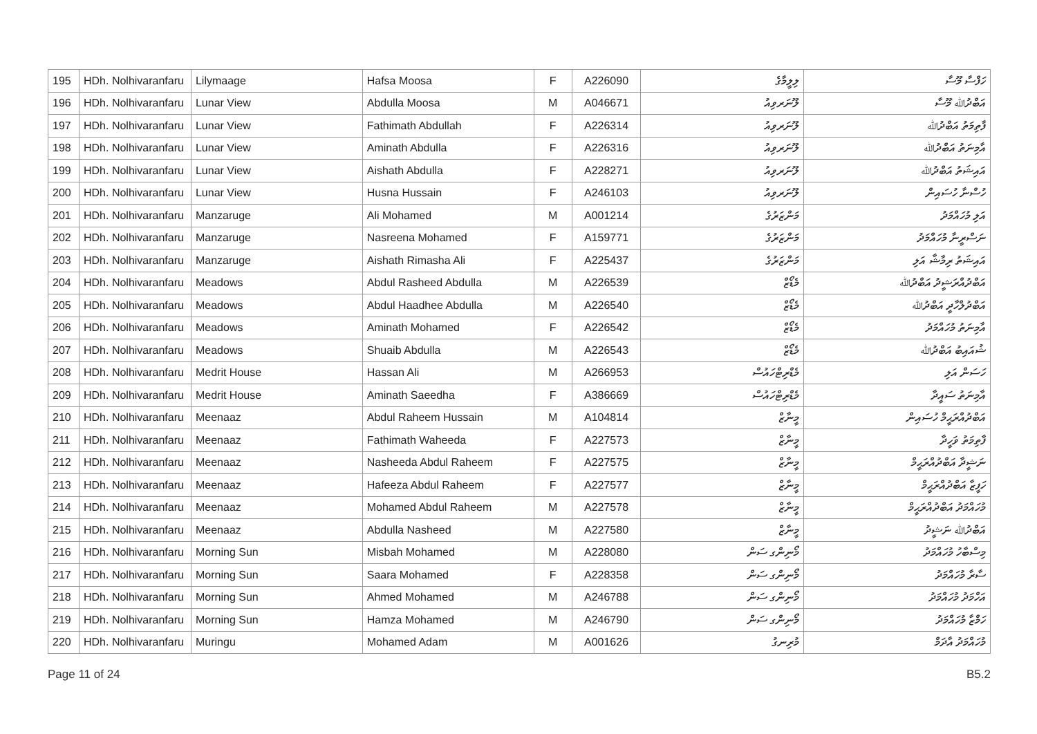| 195 | HDh. Nolhivaranfaru | Lilymaage | Hafsa Moosa | F | A226090 | ލިލީމާގެ | ހަފްސާ މޫސާ |
| 196 | HDh. Nolhivaranfaru | Lunar View | Abdulla Moosa | M | A046671 | ލޫނަރވިއު | އަބްދުﷲ މޫސާ |
| 197 | HDh. Nolhivaranfaru | Lunar View | Fathimath Abdullah | F | A226314 | ލޫނަރވިއު | ފާތިމަތު އަބްދުﷲ |
| 198 | HDh. Nolhivaranfaru | Lunar View | Aminath Abdulla | F | A226316 | ލޫނަރވިއު | އާމިނަތު އަބްދުﷲ |
| 199 | HDh. Nolhivaranfaru | Lunar View | Aishath Abdulla | F | A228271 | ލޫނަރވިއު | އައިޝަތު އަބްދުﷲ |
| 200 | HDh. Nolhivaranfaru | Lunar View | Husna Hussain | F | A246103 | ލޫނަރވިއު | ހުސްނާ ހުސައިން |
| 201 | HDh. Nolhivaranfaru | Manzaruge | Ali Mohamed | M | A001214 | މަންޒަރުގެ | އަލި މުހައްމަދު |
| 202 | HDh. Nolhivaranfaru | Manzaruge | Nasreena Mohamed | F | A159771 | މަންޒަރުގެ | ނަސްރީނާ މުހައްމަދު |
| 203 | HDh. Nolhivaranfaru | Manzaruge | Aishath Rimasha Ali | F | A225437 | މަންޒަރުގެ | އައިޝަތު ރިމާޝާ އަލި |
| 204 | HDh. Nolhivaranfaru | Meadows | Abdul Rasheed Abdulla | M | A226539 | މެޑޯޒް | އަބްދުއްރަޝީދު އަބްދުﷲ |
| 205 | HDh. Nolhivaranfaru | Meadows | Abdul Haadhee Abdulla | M | A226540 | މެޑޯޒް | އަބްދުލްހާދީ އަބްދުﷲ |
| 206 | HDh. Nolhivaranfaru | Meadows | Aminath Mohamed | F | A226542 | މެޑޯޒް | އާމިނަތު މުހައްމަދު |
| 207 | HDh. Nolhivaranfaru | Meadows | Shuaib Abdulla | M | A226543 | މެޑޯޒް | ޝުއައިބު އަބްދުﷲ |
| 208 | HDh. Nolhivaranfaru | Medrit House | Hassan Ali | M | A266953 | މެޑްރިޓްހައުސް | ހަސަން އަލި |
| 209 | HDh. Nolhivaranfaru | Medrit House | Aminath Saeedha | F | A386669 | މެޑްރިޓްހައުސް | އާމިނަތު ސައީދާ |
| 210 | HDh. Nolhivaranfaru | Meenaaz | Abdul Raheem Hussain | M | A104814 | މީނާޒް | އަބްދުއްރަޙީމް ހުސައިން |
| 211 | HDh. Nolhivaranfaru | Meenaaz | Fathimath Waheeda | F | A227573 | މީނާޒް | ފާތިމަތު ވަހީދާ |
| 212 | HDh. Nolhivaranfaru | Meenaaz | Nasheeda Abdul Raheem | F | A227575 | މީނާޒް | ނަޝީދާ އަބްދުއްރަޙީމް |
| 213 | HDh. Nolhivaranfaru | Meenaaz | Hafeeza Abdul Raheem | F | A227577 | މީނާޒް | ހަފީޒާ އަބްދުއްރަޙީމް |
| 214 | HDh. Nolhivaranfaru | Meenaaz | Mohamed Abdul Raheem | M | A227578 | މީނާޒް | މުހައްމަދު އަބްދުއްރަޙީމް |
| 215 | HDh. Nolhivaranfaru | Meenaaz | Abdulla Nasheed | M | A227580 | މީނާޒް | އަބްދުﷲ ނަޝީދު |
| 216 | HDh. Nolhivaranfaru | Morning Sun | Misbah Mohamed | M | A228080 | މޯނިންގ ސަން | މިސްބާހު މުހައްމަދު |
| 217 | HDh. Nolhivaranfaru | Morning Sun | Saara Mohamed | F | A228358 | މޯނިންގ ސަން | ސާރާ މުހައްމަދު |
| 218 | HDh. Nolhivaranfaru | Morning Sun | Ahmed Mohamed | M | A246788 | މޯނިންގ ސަން | އަހްމަދު މުހައްމަދު |
| 219 | HDh. Nolhivaranfaru | Morning Sun | Hamza Mohamed | M | A246790 | މޯނިންގ ސަން | ހަމްޒާ މުހައްމަދު |
| 220 | HDh. Nolhivaranfaru | Muringu | Mohamed Adam | M | A001626 | މުރިނގު | މުހައްމަދު އާދަމް |
Page 11 of 24 B5.2